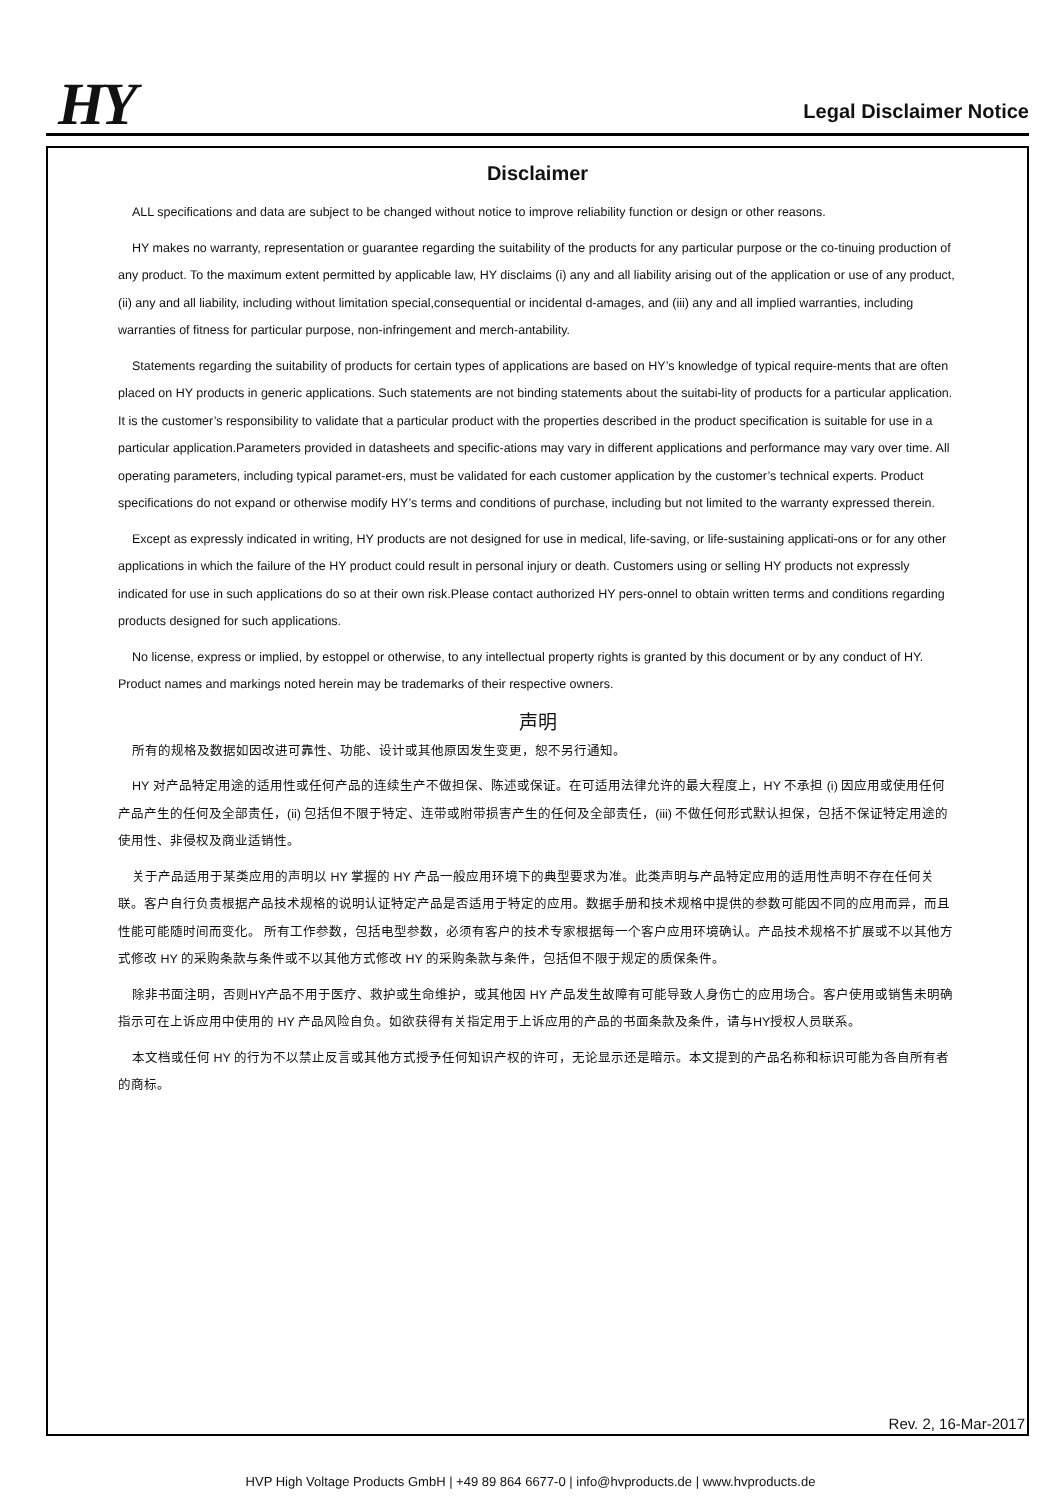HY Legal Disclaimer Notice
Disclaimer
ALL specifications and data are subject to be changed without notice to improve reliability function or design or other reasons.
HY makes no warranty, representation or guarantee regarding the suitability of the products for any particular purpose or the co-tinuing production of any product. To the maximum extent permitted by applicable law, HY disclaims (i) any and all liability arising out of the application or use of any product, (ii) any and all liability, including without limitation special,consequential or incidental d-amages, and (iii) any and all implied warranties, including warranties of fitness for particular purpose, non-infringement and merch-antability.
Statements regarding the suitability of products for certain types of applications are based on HY’s knowledge of typical require-ments that are often placed on HY products in generic applications. Such statements are not binding statements about the suitabi-lity of products for a particular application. It is the customer’s responsibility to validate that a particular product with the properties described in the product specification is suitable for use in a particular application.Parameters provided in datasheets and specific-ations may vary in different applications and performance may vary over time. All operating parameters, including typical paramet-ers, must be validated for each customer application by the customer’s technical experts. Product specifications do not expand or otherwise modify HY’s terms and conditions of purchase, including but not limited to the warranty expressed therein.
Except as expressly indicated in writing, HY products are not designed for use in medical, life-saving, or life-sustaining applicati-ons or for any other applications in which the failure of the HY product could result in personal injury or death. Customers using or selling HY products not expressly indicated for use in such applications do so at their own risk.Please contact authorized HY pers-onnel to obtain written terms and conditions regarding products designed for such applications.
No license, express or implied, by estoppel or otherwise, to any intellectual property rights is granted by this document or by any conduct of HY. Product names and markings noted herein may be trademarks of their respective owners.
声明
所有的规格及数据如因改进可靠性、功能、设计或其他原因发生变更，恕不另行通知。
HY 对产品特定用途的适用性或任何产品的连续生产不做担保、陈述或保证。在可适用法律允许的最大程度上，HY 不承担 (i) 因应用或使用任何产品产生的任何及全部责任，(ii) 包括但不限于特定、连带或附带损害产生的任何及全部责任，(iii) 不做任何形式默认担保，包括不保证特定用途的使用性、非侵权及商业适销性。
关于产品适用于某类应用的声明以 HY 掌握的 HY 产品一般应用环境下的典型要求为准。此类声明与产品特定应用的适用性声明不存在任何关联。客户自行负责根据产品技术规格的说明认证特定产品是否适用于特定的应用。数据手册和技术规格中提供的参数可能因不同的应用而异，而且性能可能随时间而变化。 所有工作参数，包括电型参数，必须有客户的技术专家根据每一个客户应用环境确认。产品技术规格不扩展或不以其他方式修改 HY 的采购条款与条件或不以其他方式修改 HY 的采购条款与条件，包括但不限于规定的质保条件。
除非书面注明，否则HY产品不用于医疗、救护或生命维护，或其他因 HY 产品发生故障有可能导致人身伤亡的应用场合。客户使用或销售未明确指示可在上诉应用中使用的 HY 产品风险自负。如欲获得有关指定用于上诉应用的产品的书面条款及条件，请与HY授权人员联系。
本文档或任何 HY 的行为不以禁止反言或其他方式授予任何知识产权的许可，无论显示还是暗示。本文提到的产品名称和标识可能为各自所有者的商标。
Rev. 2, 16-Mar-2017
HVP High Voltage Products GmbH | +49 89 864 6677-0 | info@hvproducts.de | www.hvproducts.de